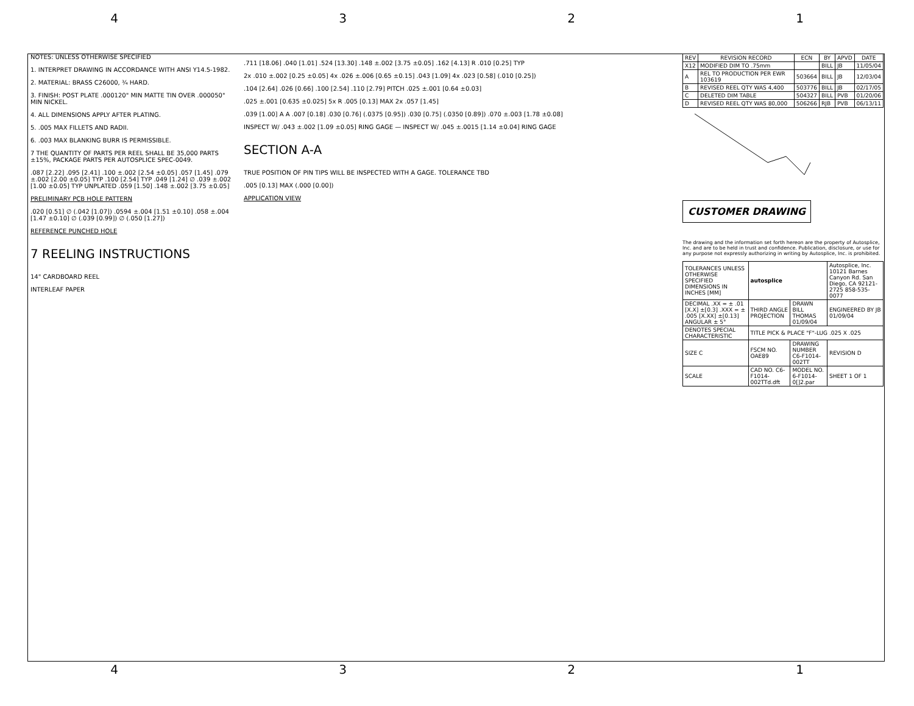4 3 2 1
NOTES: UNLESS OTHERWISE SPECIFIED
1. INTERPRET DRAWING IN ACCORDANCE WITH ANSI Y14.5-1982.
2. MATERIAL: BRASS C26000, ¾ HARD.
3. FINISH: POST PLATE .000120" MIN MATTE TIN OVER .000050" MIN NICKEL.
4. ALL DIMENSIONS APPLY AFTER PLATING.
5. .005 MAX FILLETS AND RADII.
6. .003 MAX BLANKING BURR IS PERMISSIBLE.
7 THE QUANTITY OF PARTS PER REEL SHALL BE 35,000 PARTS ±15%, PACKAGE PARTS PER AUTOSPLICE SPEC-0049.
.087 [2.22] .095 [2.41] .100 ±.002 [2.54 ±0.05] .057 [1.45] .079 ±.002 [2.00 ±0.05] TYP .100 [2.54] TYP .049 [1.24] ∅ .039 ±.002 [1.00 ±0.05] TYP UNPLATED .059 [1.50] .148 ±.002 [3.75 ±0.05]
PRELIMINARY PCB HOLE PATTERN
.020 [0.51] ∅ (.042 [1.07]) .0594 ±.004 [1.51 ±0.10] .058 ±.004 [1.47 ±0.10] ∅ (.039 [0.99]) ∅ (.050 [1.27])
REFERENCE PUNCHED HOLE
7 REELING INSTRUCTIONS
14" CARDBOARD REEL
INTERLEAF PAPER
.711 [18.06] .040 [1.01] .524 [13.30] .148 ±.002 [3.75 ±0.05] .162 [4.13] R .010 [0.25] TYP
2x .010 ±.002 [0.25 ±0.05] 4x .026 ±.006 [0.65 ±0.15] .043 [1.09] 4x .023 [0.58] (.010 [0.25])
.104 [2.64] .026 [0.66] .100 [2.54] .110 [2.79] PITCH .025 ±.001 [0.64 ±0.03]
.025 ±.001 [0.635 ±0.025] 5x R .005 [0.13] MAX 2x .057 [1.45]
.039 [1.00] A A .007 [0.18] .030 [0.76] (.0375 [0.95]) .030 [0.75] (.0350 [0.89]) .070 ±.003 [1.78 ±0.08]
INSPECT W/ .043 ±.002 [1.09 ±0.05] RING GAGE — INSPECT W/ .045 ±.0015 [1.14 ±0.04] RING GAGE
SECTION A-A
TRUE POSITION OF PIN TIPS WILL BE INSPECTED WITH A GAGE. TOLERANCE TBD
.005 [0.13] MAX (.000 [0.00])
APPLICATION VIEW
| REV | REVISION RECORD | ECN | BY | APVD | DATE |
| --- | --- | --- | --- | --- | --- |
| X12 | MODIFIED DIM TO .75mm | | BILL | JB | 11/05/04 |
| A | REL TO PRODUCTION PER EWR 103619 | 503664 | BILL | JB | 12/03/04 |
| B | REVISED REEL QTY WAS 4,400 | 503776 | BILL | JB | 02/17/05 |
| C | DELETED DIM TABLE | 504327 | BILL | PVB | 01/20/06 |
| D | REVISED REEL QTY WAS 80,000 | 506266 | RJB | PVB | 06/13/11 |
CUSTOMER DRAWING
The drawing and the information set forth hereon are the property of Autosplice, Inc. and are to be held in trust and confidence. Publication, disclosure, or use for any purpose not expressly authorizing in writing by Autosplice, Inc. is prohibited.
| TOLERANCES UNLESS OTHERWISE SPECIFIED DIMENSIONS IN INCHES [MM] | autosplice | | Autosplice, Inc. 10121 Barnes Canyon Rd. San Diego, CA 92121-2725 858-535-0077 |
| DECIMAL .XX = ± .01 [X.X] ±[0.3] .XXX = ± .005 [X.XX] ±[0.13] ANGULAR ± 5° | THIRD ANGLE PROJECTION | DRAWN BILL THOMAS 01/09/04 | ENGINEERED BY JB 01/09/04 |
| DENOTES SPECIAL CHARACTERISTIC | TITLE PICK & PLACE "F"-LUG .025 X .025 | | |
| SIZE C | FSCM NO. OAE89 | DRAWING NUMBER C6-F1014-002TT | REVISION D |
| SCALE | CAD NO. C6-F1014-002TTd.dft | MODEL NO. 6-F1014-0[]2.par | SHEET 1 OF 1 |
4 3 2 1